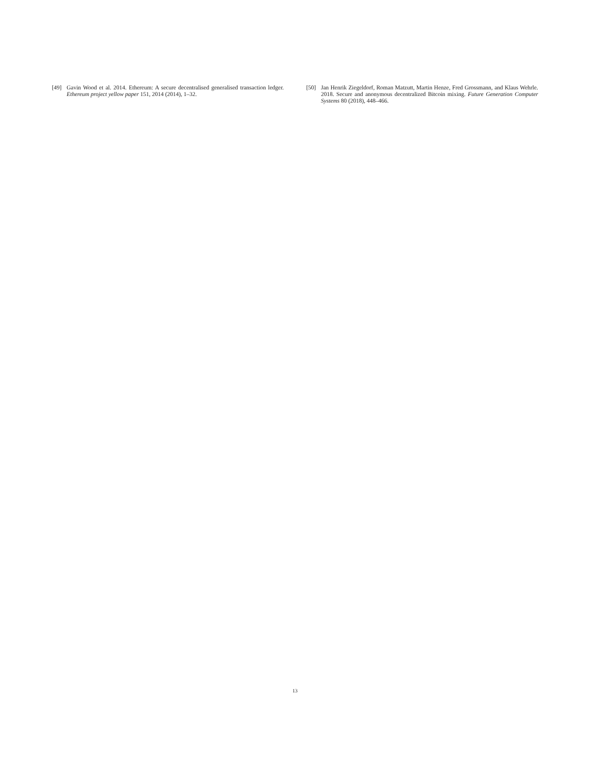[49] Gavin Wood et al. 2014. Ethereum: A secure decentralised generalised transaction ledger. Ethereum project yellow paper 151, 2014 (2014), 1–32.
[50] Jan Henrik Ziegeldorf, Roman Matzutt, Martin Henze, Fred Grossmann, and Klaus Wehrle. 2018. Secure and anonymous decentralized Bitcoin mixing. Future Generation Computer Systems 80 (2018), 448–466.
13